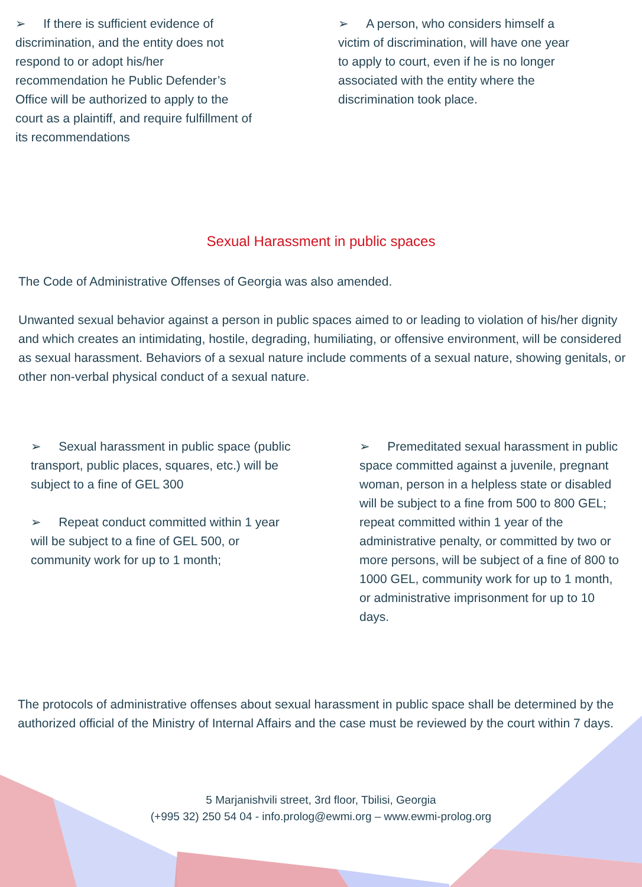➢ If there is sufficient evidence of discrimination, and the entity does not respond to or adopt his/her recommendation he Public Defender’s Office will be authorized to apply to the court as a plaintiff, and require fulfillment of its recommendations
➢ A person, who considers himself a victim of discrimination, will have one year to apply to court, even if he is no longer associated with the entity where the discrimination took place.
Sexual Harassment in public spaces
The Code of Administrative Offenses of Georgia was also amended.
Unwanted sexual behavior against a person in public spaces aimed to or leading to violation of his/her dignity and which creates an intimidating, hostile, degrading, humiliating, or offensive environment, will be considered as sexual harassment. Behaviors of a sexual nature include comments of a sexual nature, showing genitals, or other non-verbal physical conduct of a sexual nature.
➢ Sexual harassment in public space (public transport, public places, squares, etc.) will be subject to a fine of GEL 300
➢ Repeat conduct committed within 1 year will be subject to a fine of GEL 500, or community work for up to 1 month;
➢ Premeditated sexual harassment in public space committed against a juvenile, pregnant woman, person in a helpless state or disabled will be subject to a fine from 500 to 800 GEL; repeat committed within 1 year of the administrative penalty, or committed by two or more persons, will be subject of a fine of 800 to 1000 GEL, community work for up to 1 month, or administrative imprisonment for up to 10 days.
The protocols of administrative offenses about sexual harassment in public space shall be determined by the authorized official of the Ministry of Internal Affairs and the case must be reviewed by the court within 7 days.
5 Marjanishvili street, 3rd floor, Tbilisi, Georgia
(+995 32) 250 54 04 - info.prolog@ewmi.org – www.ewmi-prolog.org